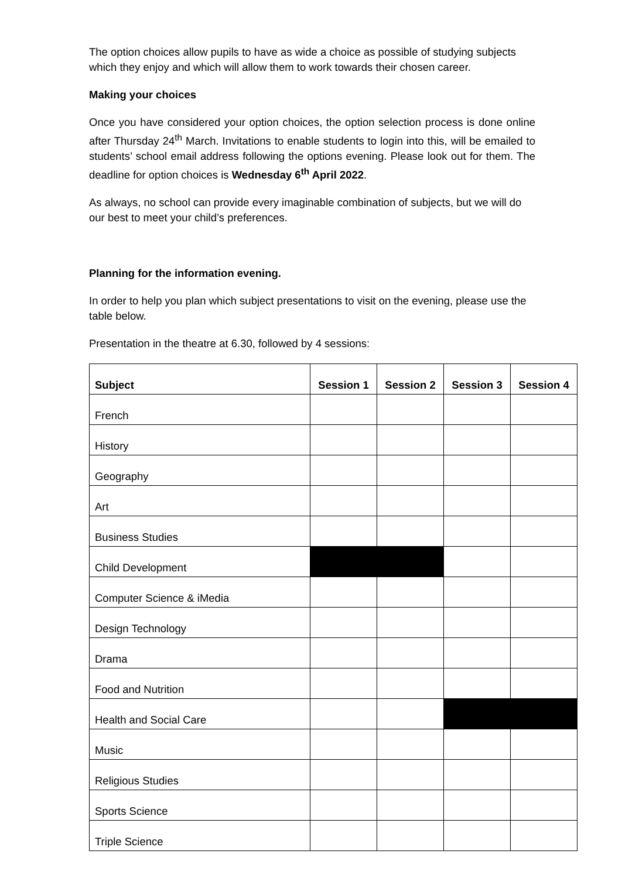The option choices allow pupils to have as wide a choice as possible of studying subjects which they enjoy and which will allow them to work towards their chosen career.
Making your choices
Once you have considered your option choices, the option selection process is done online after Thursday 24<sup>th</sup> March. Invitations to enable students to login into this, will be emailed to students’ school email address following the options evening. Please look out for them. The deadline for option choices is Wednesday 6<sup>th</sup> April 2022.
As always, no school can provide every imaginable combination of subjects, but we will do our best to meet your child’s preferences.
Planning for the information evening.
In order to help you plan which subject presentations to visit on the evening, please use the table below.
Presentation in the theatre at 6.30, followed by 4 sessions:
| Subject | Session 1 | Session 2 | Session 3 | Session 4 |
| --- | --- | --- | --- | --- |
| French | | | | |
| History | | | | |
| Geography | | | | |
| Art | | | | |
| Business Studies | | | | |
| Child Development | | | | |
| Computer Science & iMedia | | | | |
| Design Technology | | | | |
| Drama | | | | |
| Food and Nutrition | | | | |
| Health and Social Care | | | | |
| Music | | | | |
| Religious Studies | | | | |
| Sports Science | | | | |
| Triple Science | | | | |